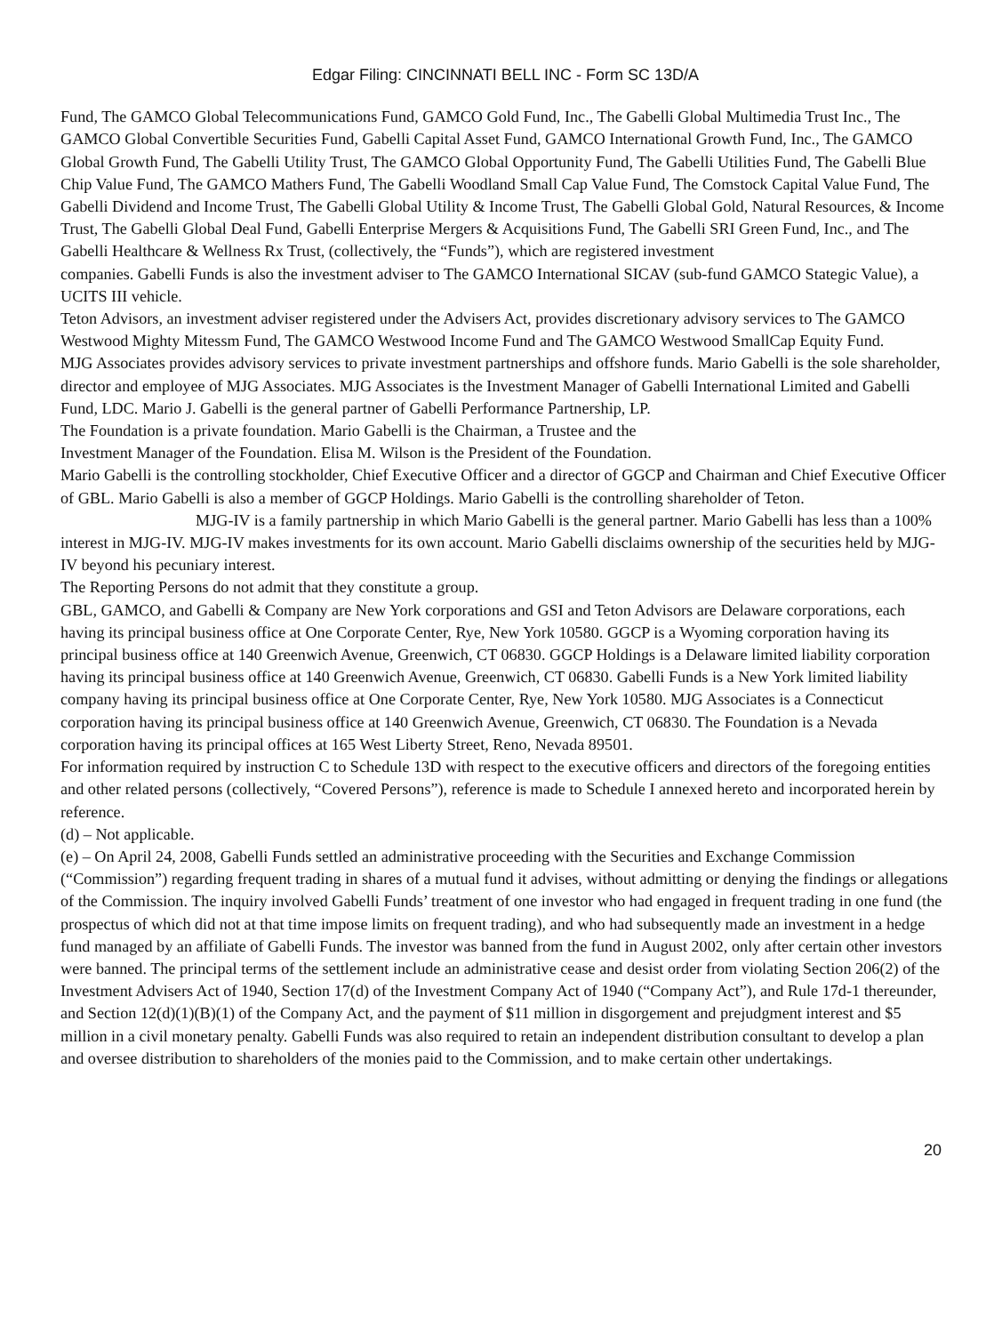Edgar Filing: CINCINNATI BELL INC - Form SC 13D/A
Fund, The GAMCO Global Telecommunications Fund, GAMCO Gold Fund, Inc., The Gabelli Global Multimedia Trust Inc., The GAMCO Global Convertible Securities Fund, Gabelli Capital Asset Fund, GAMCO International Growth Fund, Inc., The GAMCO Global Growth Fund, The Gabelli Utility Trust, The GAMCO Global Opportunity Fund, The Gabelli Utilities Fund, The Gabelli Blue Chip Value Fund, The GAMCO Mathers Fund, The Gabelli Woodland Small Cap Value Fund, The Comstock Capital Value Fund, The Gabelli Dividend and Income Trust, The Gabelli Global Utility & Income Trust, The Gabelli Global Gold, Natural Resources, & Income Trust, The Gabelli Global Deal Fund, Gabelli Enterprise Mergers & Acquisitions Fund, The Gabelli SRI Green Fund, Inc., and The Gabelli Healthcare & Wellness Rx Trust, (collectively, the “Funds”), which are registered investment
companies. Gabelli Funds is also the investment adviser to The GAMCO International SICAV (sub-fund GAMCO Stategic Value), a UCITS III vehicle.
Teton Advisors, an investment adviser registered under the Advisers Act, provides discretionary advisory services to The GAMCO Westwood Mighty Mitessm Fund, The GAMCO Westwood Income Fund and The GAMCO Westwood SmallCap Equity Fund.
MJG Associates provides advisory services to private investment partnerships and offshore funds. Mario Gabelli is the sole shareholder, director and employee of MJG Associates. MJG Associates is the Investment Manager of Gabelli International Limited and Gabelli Fund, LDC. Mario J. Gabelli is the general partner of Gabelli Performance Partnership, LP.
The Foundation is a private foundation. Mario Gabelli is the Chairman, a Trustee and the
Investment Manager of the Foundation. Elisa M. Wilson is the President of the Foundation.
Mario Gabelli is the controlling stockholder, Chief Executive Officer and a director of GGCP and Chairman and Chief Executive Officer of GBL. Mario Gabelli is also a member of GGCP Holdings. Mario Gabelli is the controlling shareholder of Teton.
MJG-IV is a family partnership in which Mario Gabelli is the general partner. Mario Gabelli has less than a 100% interest in MJG-IV. MJG-IV makes investments for its own account. Mario Gabelli disclaims ownership of the securities held by MJG-IV beyond his pecuniary interest.
The Reporting Persons do not admit that they constitute a group.
GBL, GAMCO, and Gabelli & Company are New York corporations and GSI and Teton Advisors are Delaware corporations, each having its principal business office at One Corporate Center, Rye, New York 10580. GGCP is a Wyoming corporation having its principal business office at 140 Greenwich Avenue, Greenwich, CT 06830. GGCP Holdings is a Delaware limited liability corporation having its principal business office at 140 Greenwich Avenue, Greenwich, CT 06830. Gabelli Funds is a New York limited liability company having its principal business office at One Corporate Center, Rye, New York 10580. MJG Associates is a Connecticut corporation having its principal business office at 140 Greenwich Avenue, Greenwich, CT 06830. The Foundation is a Nevada corporation having its principal offices at 165 West Liberty Street, Reno, Nevada 89501.
For information required by instruction C to Schedule 13D with respect to the executive officers and directors of the foregoing entities and other related persons (collectively, “Covered Persons”), reference is made to Schedule I annexed hereto and incorporated herein by reference.
(d) – Not applicable.
(e) – On April 24, 2008, Gabelli Funds settled an administrative proceeding with the Securities and Exchange Commission (“Commission”) regarding frequent trading in shares of a mutual fund it advises, without admitting or denying the findings or allegations of the Commission. The inquiry involved Gabelli Funds’ treatment of one investor who had engaged in frequent trading in one fund (the prospectus of which did not at that time impose limits on frequent trading), and who had subsequently made an investment in a hedge fund managed by an affiliate of Gabelli Funds. The investor was banned from the fund in August 2002, only after certain other investors were banned. The principal terms of the settlement include an administrative cease and desist order from violating Section 206(2) of the Investment Advisers Act of 1940, Section 17(d) of the Investment Company Act of 1940 (“Company Act”), and Rule 17d-1 thereunder, and Section 12(d)(1)(B)(1) of the Company Act, and the payment of $11 million in disgorgement and prejudgment interest and $5 million in a civil monetary penalty. Gabelli Funds was also required to retain an independent distribution consultant to develop a plan and oversee distribution to shareholders of the monies paid to the Commission, and to make certain other undertakings.
20